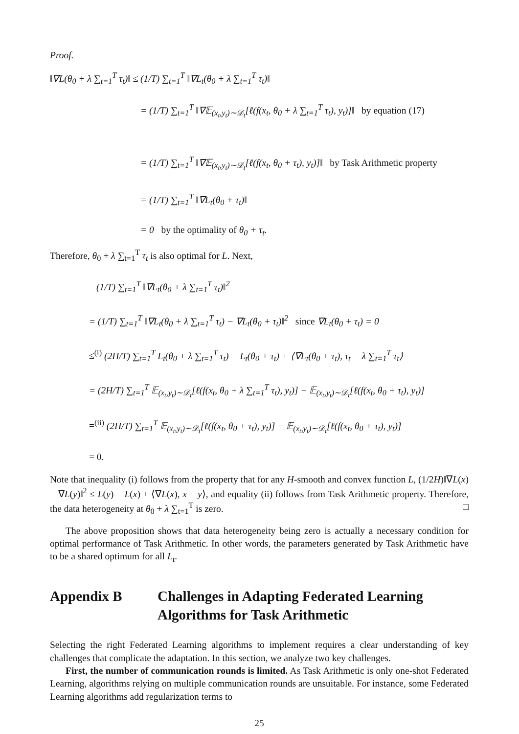Proof.
‖∇L(θ<sub>0</sub> + λ ∑<sub>t=1</sub><sup>T</sup> τ<sub>t</sub>)‖ ≤ (1/T) ∑<sub>t=1</sub><sup>T</sup> ‖∇L<sub>t</sub>(θ<sub>0</sub> + λ ∑<sub>t=1</sub><sup>T</sup> τ<sub>t</sub>)‖
= (1/T) ∑<sub>t=1</sub><sup>T</sup> ‖∇𝔼<sub>(x<sub>t</sub>,y<sub>t</sub>)∼𝒟<sub>t</sub></sub>[ℓ(f(x<sub>t</sub>, θ<sub>0</sub> + λ ∑<sub>t=1</sub><sup>T</sup> τ<sub>t</sub>), y<sub>t</sub>)]‖ by equation (17)
= (1/T) ∑<sub>t=1</sub><sup>T</sup> ‖∇𝔼<sub>(x<sub>t</sub>,y<sub>t</sub>)∼𝒟<sub>t</sub></sub>[ℓ(f(x<sub>t</sub>, θ<sub>0</sub> + τ<sub>t</sub>), y<sub>t</sub>)]‖ by Task Arithmetic property
= (1/T) ∑<sub>t=1</sub><sup>T</sup> ‖∇L<sub>t</sub>(θ<sub>0</sub> + τ<sub>t</sub>)‖
= 0 by the optimality of θ<sub>0</sub> + τ<sub>t</sub>.
Therefore, θ<sub>0</sub> + λ ∑<sub>t=1</sub><sup>T</sup> τ<sub>t</sub> is also optimal for L. Next,
(1/T) ∑<sub>t=1</sub><sup>T</sup> ‖∇L<sub>t</sub>(θ<sub>0</sub> + λ ∑<sub>t=1</sub><sup>T</sup> τ<sub>t</sub>)‖<sup>2</sup>
= (1/T) ∑<sub>t=1</sub><sup>T</sup> ‖∇L<sub>t</sub>(θ<sub>0</sub> + λ ∑<sub>t=1</sub><sup>T</sup> τ<sub>t</sub>) − ∇L<sub>t</sub>(θ<sub>0</sub> + τ<sub>t</sub>)‖<sup>2</sup> since ∇L<sub>t</sub>(θ<sub>0</sub> + τ<sub>t</sub>) = 0
≤<sup>(i)</sup> (2H/T) ∑<sub>t=1</sub><sup>T</sup> L<sub>t</sub>(θ<sub>0</sub> + λ ∑<sub>t=1</sub><sup>T</sup> τ<sub>t</sub>) − L<sub>t</sub>(θ<sub>0</sub> + τ<sub>t</sub>) + ⟨∇L<sub>t</sub>(θ<sub>0</sub> + τ<sub>t</sub>), τ<sub>t</sub> − λ ∑<sub>t=1</sub><sup>T</sup> τ<sub>t</sub>⟩
= (2H/T) ∑<sub>t=1</sub><sup>T</sup> 𝔼<sub>(x<sub>t</sub>,y<sub>t</sub>)∼𝒟<sub>t</sub></sub>[ℓ(f(x<sub>t</sub>, θ<sub>0</sub> + λ ∑<sub>t=1</sub><sup>T</sup> τ<sub>t</sub>), y<sub>t</sub>)] − 𝔼<sub>(x<sub>t</sub>,y<sub>t</sub>)∼𝒟<sub>t</sub></sub>[ℓ(f(x<sub>t</sub>, θ<sub>0</sub> + τ<sub>t</sub>), y<sub>t</sub>)]
=<sup>(ii)</sup> (2H/T) ∑<sub>t=1</sub><sup>T</sup> 𝔼<sub>(x<sub>t</sub>,y<sub>t</sub>)∼𝒟<sub>t</sub></sub>[ℓ(f(x<sub>t</sub>, θ<sub>0</sub> + τ<sub>t</sub>), y<sub>t</sub>)] − 𝔼<sub>(x<sub>t</sub>,y<sub>t</sub>)∼𝒟<sub>t</sub></sub>[ℓ(f(x<sub>t</sub>, θ<sub>0</sub> + τ<sub>t</sub>), y<sub>t</sub>)]
= 0.
Note that inequality (i) follows from the property that for any H-smooth and convex function L, (1/2H)‖∇L(x) − ∇L(y)‖<sup>2</sup> ≤ L(y) − L(x) + ⟨∇L(x), x − y⟩, and equality (ii) follows from Task Arithmetic property. Therefore, the data heterogeneity at θ<sub>0</sub> + λ ∑<sub>t=1</sub><sup>T</sup> is zero. □
The above proposition shows that data heterogeneity being zero is actually a necessary condition for optimal performance of Task Arithmetic. In other words, the parameters generated by Task Arithmetic have to be a shared optimum for all L<sub>t</sub>.
Appendix B Challenges in Adapting Federated Learning Algorithms for Task Arithmetic
Selecting the right Federated Learning algorithms to implement requires a clear understanding of key challenges that complicate the adaptation. In this section, we analyze two key challenges.
First, the number of communication rounds is limited. As Task Arithmetic is only one-shot Federated Learning, algorithms relying on multiple communication rounds are unsuitable. For instance, some Federated Learning algorithms add regularization terms to
25